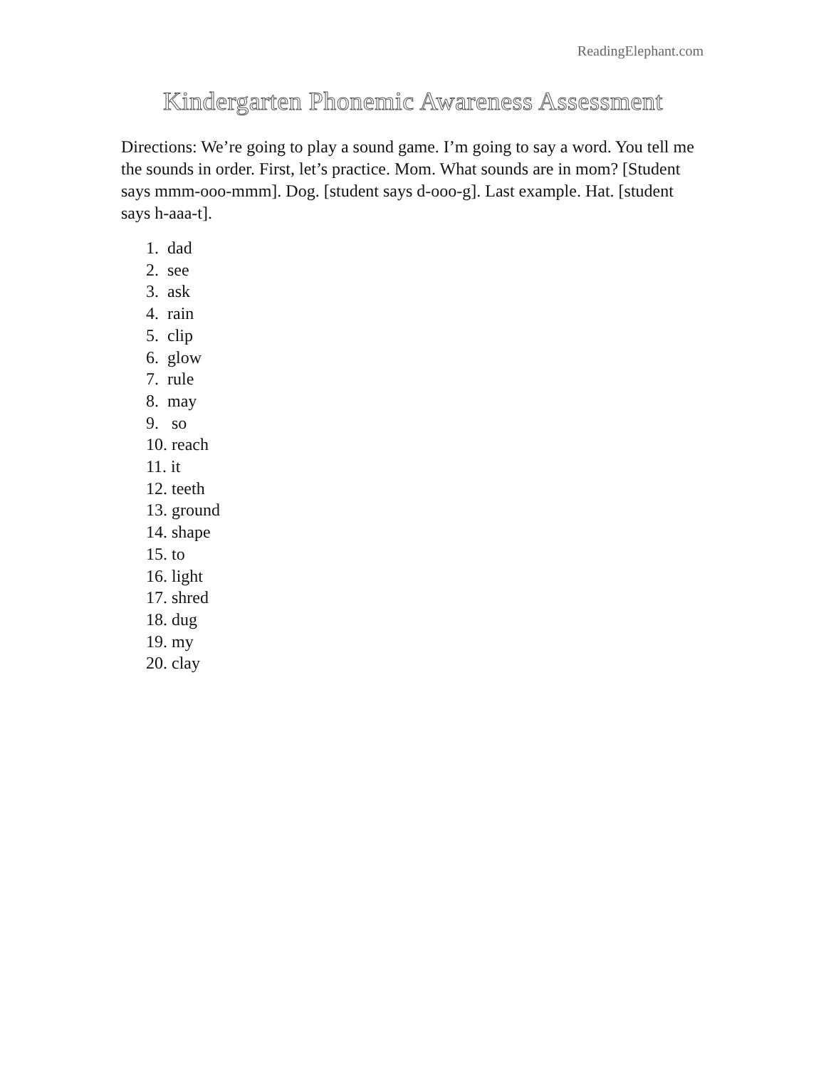ReadingElephant.com
Kindergarten Phonemic Awareness Assessment
Directions: We’re going to play a sound game. I’m going to say a word. You tell me the sounds in order. First, let’s practice. Mom. What sounds are in mom? [Student says mmm-ooo-mmm]. Dog. [student says d-ooo-g]. Last example. Hat. [student says h-aaa-t].
1. dad
2. see
3. ask
4. rain
5. clip
6. glow
7. rule
8. may
9. so
10. reach
11. it
12. teeth
13. ground
14. shape
15. to
16. light
17. shred
18. dug
19. my
20. clay